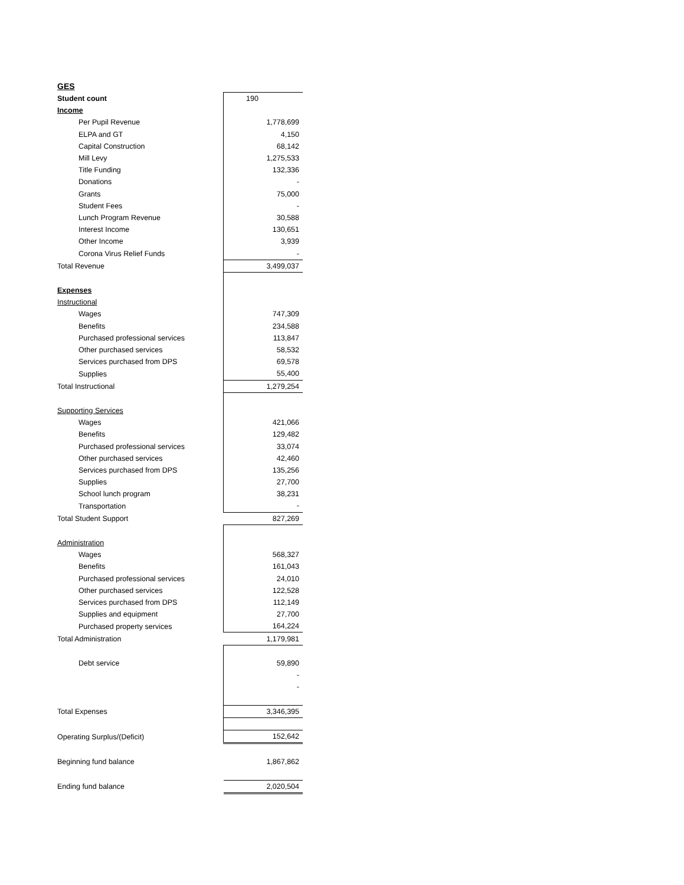GES
| Student count | 190 |
| Income | |
| Per Pupil Revenue | 1,778,699 |
| ELPA and GT | 4,150 |
| Capital Construction | 68,142 |
| Mill Levy | 1,275,533 |
| Title Funding | 132,336 |
| Donations | - |
| Grants | 75,000 |
| Student Fees | - |
| Lunch Program Revenue | 30,588 |
| Interest Income | 130,651 |
| Other Income | 3,939 |
| Corona Virus Relief Funds | - |
| Total Revenue | 3,499,037 |
| Expenses | |
| Instructional | |
| Wages | 747,309 |
| Benefits | 234,588 |
| Purchased professional services | 113,847 |
| Other purchased services | 58,532 |
| Services purchased from DPS | 69,578 |
| Supplies | 55,400 |
| Total Instructional | 1,279,254 |
| Supporting Services | |
| Wages | 421,066 |
| Benefits | 129,482 |
| Purchased professional services | 33,074 |
| Other purchased services | 42,460 |
| Services purchased from DPS | 135,256 |
| Supplies | 27,700 |
| School lunch program | 38,231 |
| Transportation | - |
| Total Student Support | 827,269 |
| Administration | |
| Wages | 568,327 |
| Benefits | 161,043 |
| Purchased professional services | 24,010 |
| Other purchased services | 122,528 |
| Services purchased from DPS | 112,149 |
| Supplies and equipment | 27,700 |
| Purchased property services | 164,224 |
| Total Administration | 1,179,981 |
| Debt service | 59,890 |
| | - |
| | - |
| Total Expenses | 3,346,395 |
| Operating Surplus/(Deficit) | 152,642 |
| Beginning fund balance | 1,867,862 |
| Ending fund balance | 2,020,504 |